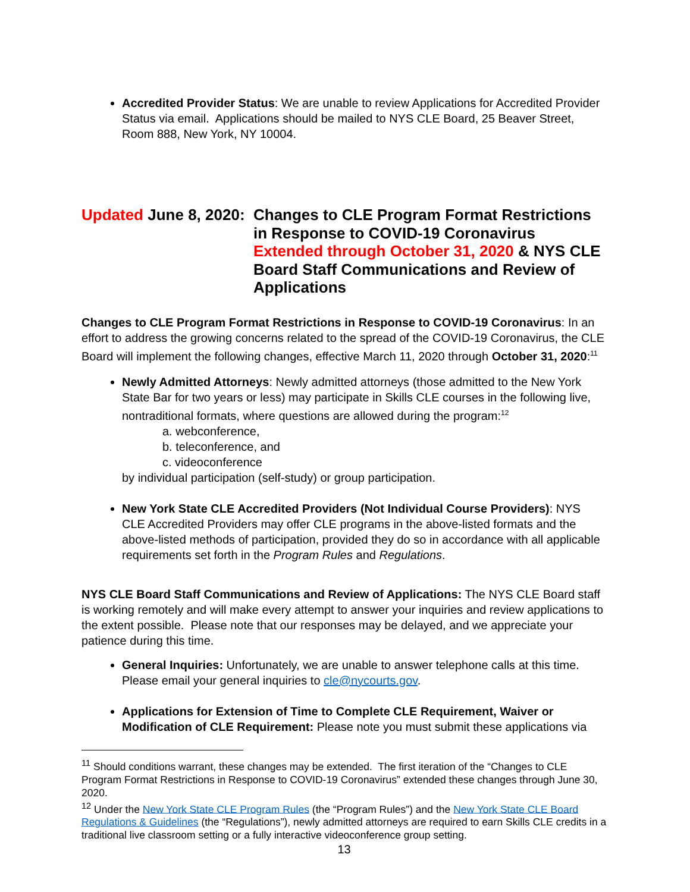Accredited Provider Status: We are unable to review Applications for Accredited Provider Status via email. Applications should be mailed to NYS CLE Board, 25 Beaver Street, Room 888, New York, NY 10004.
Updated June 8, 2020: Changes to CLE Program Format Restrictions in Response to COVID-19 Coronavirus Extended through October 31, 2020 & NYS CLE Board Staff Communications and Review of Applications
Changes to CLE Program Format Restrictions in Response to COVID-19 Coronavirus: In an effort to address the growing concerns related to the spread of the COVID-19 Coronavirus, the CLE Board will implement the following changes, effective March 11, 2020 through October 31, 2020:<sup>11</sup>
Newly Admitted Attorneys: Newly admitted attorneys (those admitted to the New York State Bar for two years or less) may participate in Skills CLE courses in the following live, nontraditional formats, where questions are allowed during the program:<sup>12</sup>
a. webconference,
b. teleconference, and
c. videoconference
by individual participation (self-study) or group participation.
New York State CLE Accredited Providers (Not Individual Course Providers): NYS CLE Accredited Providers may offer CLE programs in the above-listed formats and the above-listed methods of participation, provided they do so in accordance with all applicable requirements set forth in the Program Rules and Regulations.
NYS CLE Board Staff Communications and Review of Applications: The NYS CLE Board staff is working remotely and will make every attempt to answer your inquiries and review applications to the extent possible. Please note that our responses may be delayed, and we appreciate your patience during this time.
General Inquiries: Unfortunately, we are unable to answer telephone calls at this time. Please email your general inquiries to cle@nycourts.gov.
Applications for Extension of Time to Complete CLE Requirement, Waiver or Modification of CLE Requirement: Please note you must submit these applications via
<sup>11</sup> Should conditions warrant, these changes may be extended. The first iteration of the “Changes to CLE Program Format Restrictions in Response to COVID-19 Coronavirus” extended these changes through June 30, 2020.
<sup>12</sup> Under the New York State CLE Program Rules (the “Program Rules”) and the New York State CLE Board Regulations & Guidelines (the “Regulations”), newly admitted attorneys are required to earn Skills CLE credits in a traditional live classroom setting or a fully interactive videoconference group setting.
13